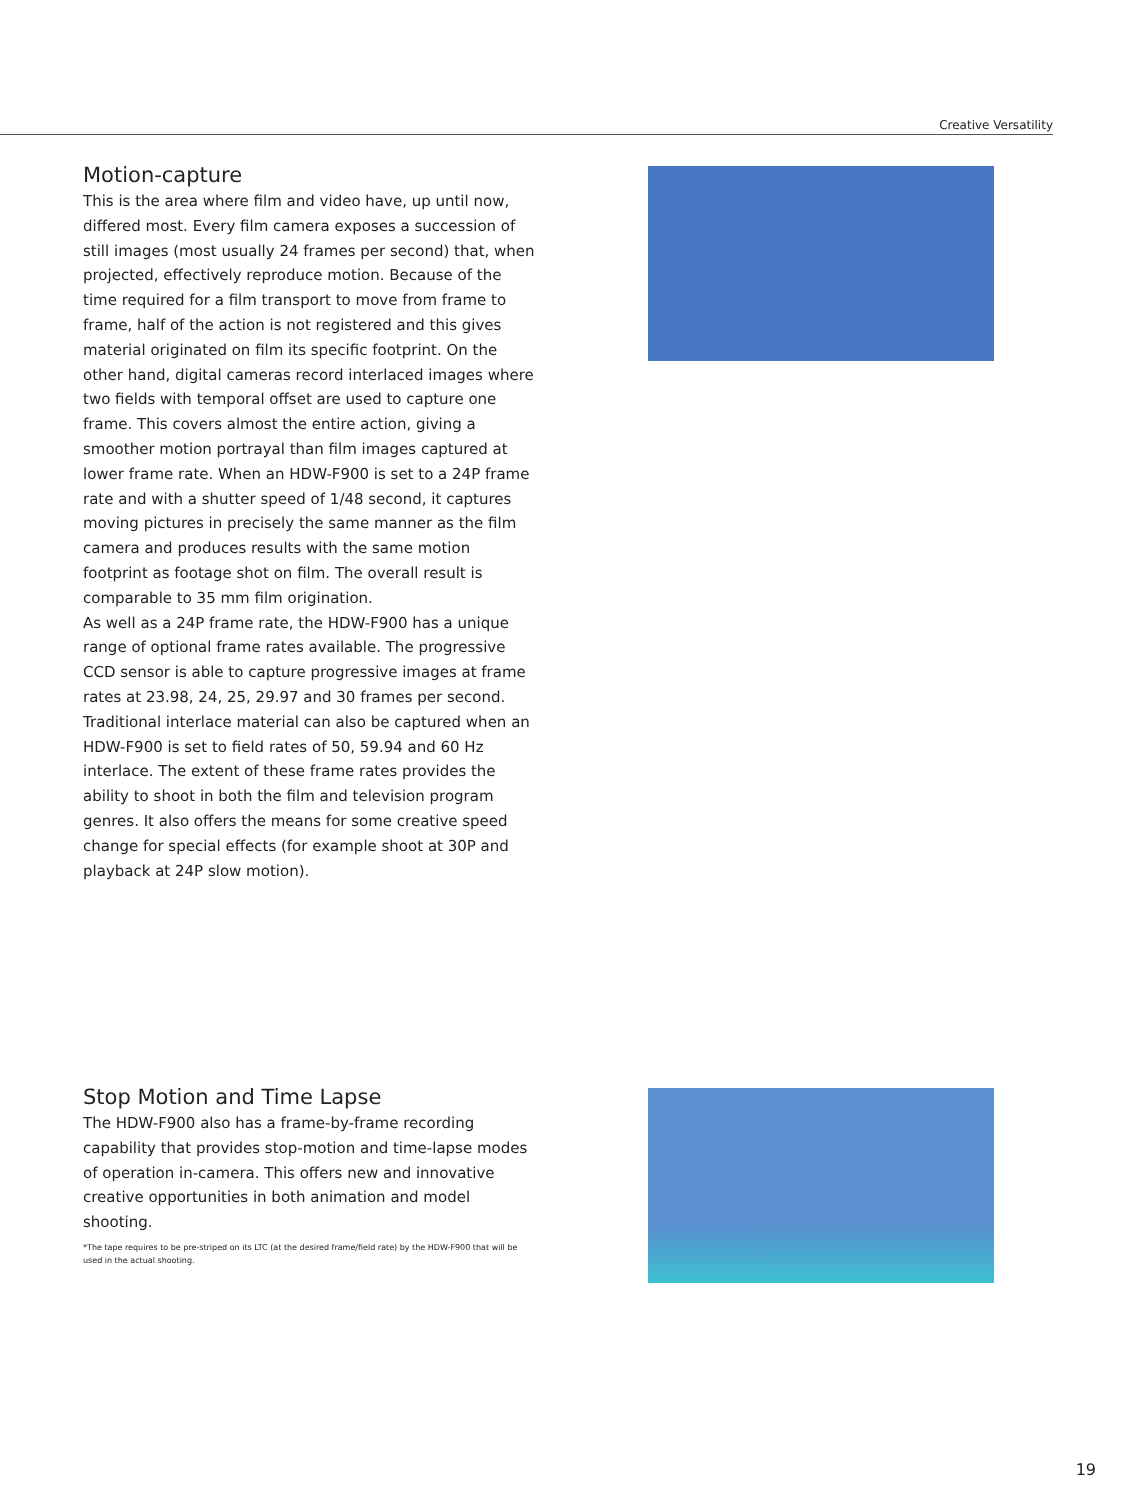Creative Versatility
Motion-capture
This is the area where film and video have, up until now, differed most. Every film camera exposes a succession of still images (most usually 24 frames per second) that, when projected, effectively reproduce motion. Because of the time required for a film transport to move from frame to frame, half of the action is not registered and this gives material originated on film its specific footprint. On the other hand, digital cameras record interlaced images where two fields with temporal offset are used to capture one frame. This covers almost the entire action, giving a smoother motion portrayal than film images captured at lower frame rate. When an HDW-F900 is set to a 24P frame rate and with a shutter speed of 1/48 second, it captures moving pictures in precisely the same manner as the film camera and produces results with the same motion footprint as footage shot on film. The overall result is comparable to 35 mm film origination.
As well as a 24P frame rate, the HDW-F900 has a unique range of optional frame rates available. The progressive CCD sensor is able to capture progressive images at frame rates at 23.98, 24, 25, 29.97 and 30 frames per second. Traditional interlace material can also be captured when an HDW-F900 is set to field rates of 50, 59.94 and 60 Hz interlace. The extent of these frame rates provides the ability to shoot in both the film and television program genres. It also offers the means for some creative speed change for special effects (for example shoot at 30P and playback at 24P slow motion).
Stop Motion and Time Lapse
The HDW-F900 also has a frame-by-frame recording capability that provides stop-motion and time-lapse modes of operation in-camera. This offers new and innovative creative opportunities in both animation and model shooting.
*The tape requires to be pre-striped on its LTC (at the desired frame/field rate) by the HDW-F900 that will be used in the actual shooting.
19